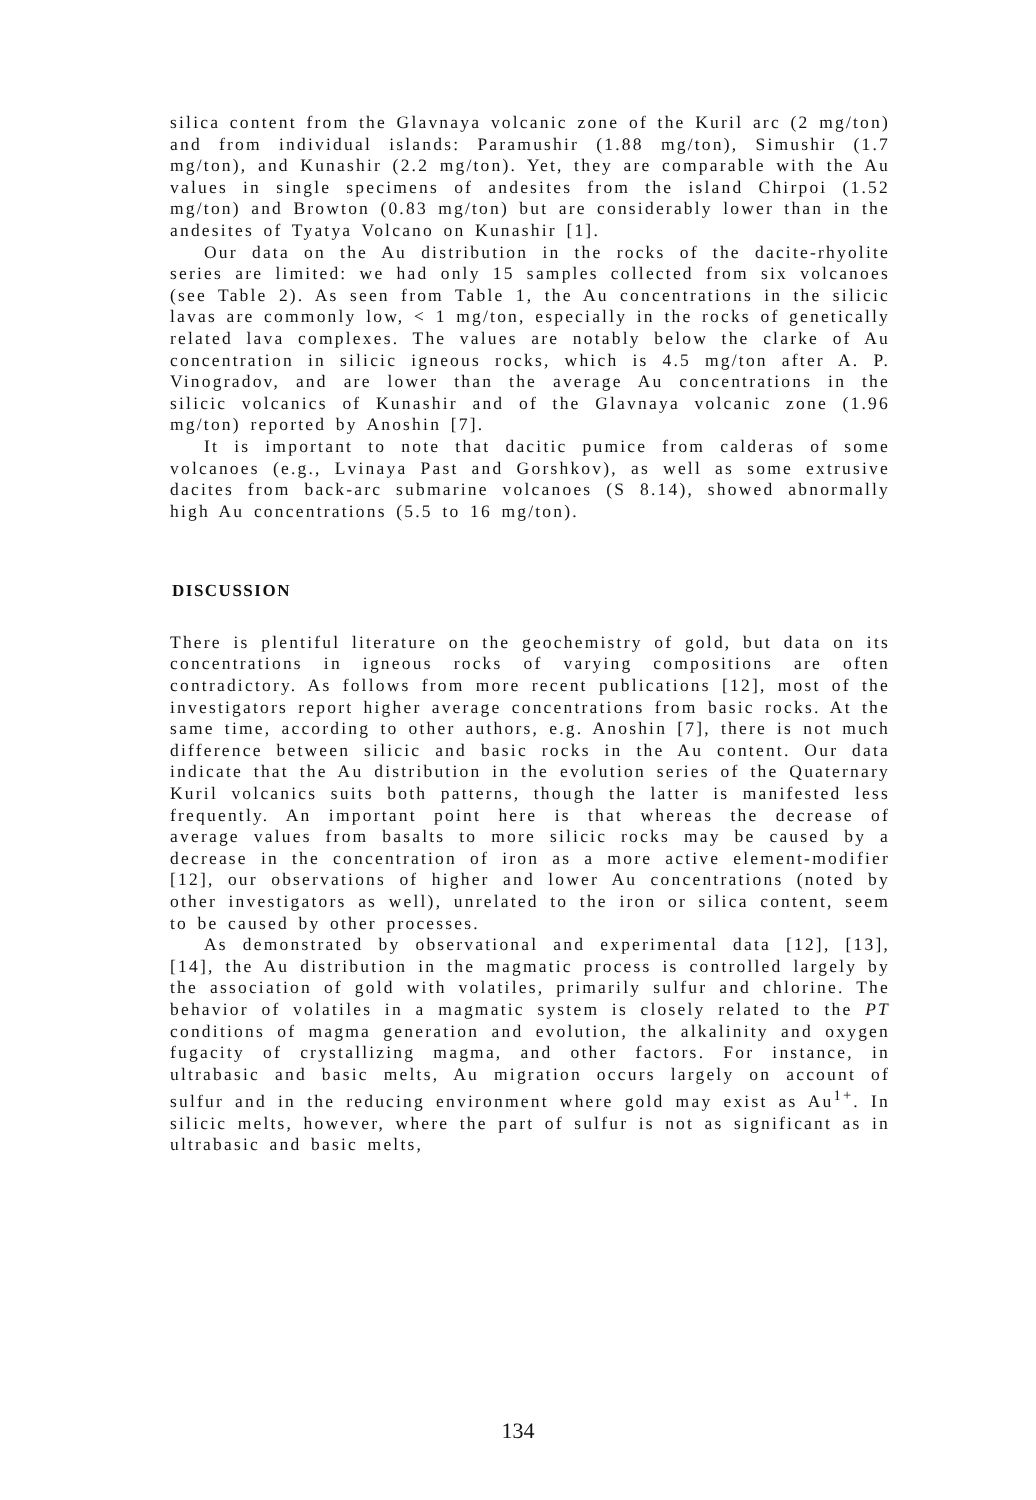silica content from the Glavnaya volcanic zone of the Kuril arc (2 mg/ton) and from individual islands: Paramushir (1.88 mg/ton), Simushir (1.7 mg/ton), and Kunashir (2.2 mg/ton). Yet, they are comparable with the Au values in single specimens of andesites from the island Chirpoi (1.52 mg/ton) and Browton (0.83 mg/ton) but are considerably lower than in the andesites of Tyatya Volcano on Kunashir [1].
Our data on the Au distribution in the rocks of the dacite-rhyolite series are limited: we had only 15 samples collected from six volcanoes (see Table 2). As seen from Table 1, the Au concentrations in the silicic lavas are commonly low, < 1 mg/ton, especially in the rocks of genetically related lava complexes. The values are notably below the clarke of Au concentration in silicic igneous rocks, which is 4.5 mg/ton after A. P. Vinogradov, and are lower than the average Au concentrations in the silicic volcanics of Kunashir and of the Glavnaya volcanic zone (1.96 mg/ton) reported by Anoshin [7].
It is important to note that dacitic pumice from calderas of some volcanoes (e.g., Lvinaya Past and Gorshkov), as well as some extrusive dacites from back-arc submarine volcanoes (S 8.14), showed abnormally high Au concentrations (5.5 to 16 mg/ton).
DISCUSSION
There is plentiful literature on the geochemistry of gold, but data on its concentrations in igneous rocks of varying compositions are often contradictory. As follows from more recent publications [12], most of the investigators report higher average concentrations from basic rocks. At the same time, according to other authors, e.g. Anoshin [7], there is not much difference between silicic and basic rocks in the Au content. Our data indicate that the Au distribution in the evolution series of the Quaternary Kuril volcanics suits both patterns, though the latter is manifested less frequently. An important point here is that whereas the decrease of average values from basalts to more silicic rocks may be caused by a decrease in the concentration of iron as a more active element-modifier [12], our observations of higher and lower Au concentrations (noted by other investigators as well), unrelated to the iron or silica content, seem to be caused by other processes.
As demonstrated by observational and experimental data [12], [13], [14], the Au distribution in the magmatic process is controlled largely by the association of gold with volatiles, primarily sulfur and chlorine. The behavior of volatiles in a magmatic system is closely related to the PT conditions of magma generation and evolution, the alkalinity and oxygen fugacity of crystallizing magma, and other factors. For instance, in ultrabasic and basic melts, Au migration occurs largely on account of sulfur and in the reducing environment where gold may exist as Au<sup>1+</sup>. In silicic melts, however, where the part of sulfur is not as significant as in ultrabasic and basic melts,
134